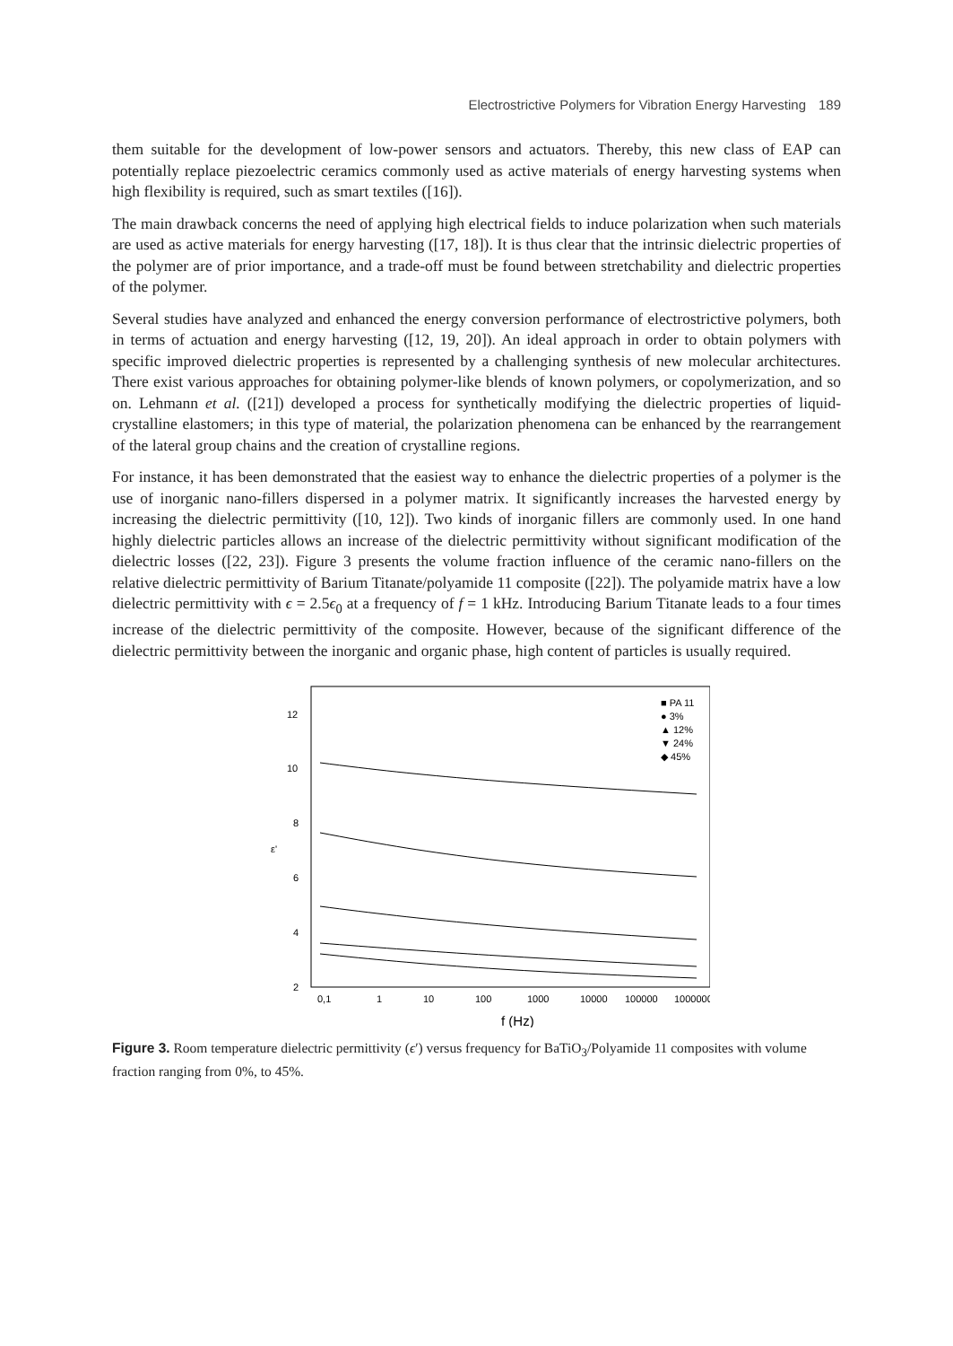Electrostrictive Polymers for Vibration Energy Harvesting 189
them suitable for the development of low-power sensors and actuators. Thereby, this new class of EAP can potentially replace piezoelectric ceramics commonly used as active materials of energy harvesting systems when high flexibility is required, such as smart textiles ([16]).
The main drawback concerns the need of applying high electrical fields to induce polarization when such materials are used as active materials for energy harvesting ([17, 18]). It is thus clear that the intrinsic dielectric properties of the polymer are of prior importance, and a trade-off must be found between stretchability and dielectric properties of the polymer.
Several studies have analyzed and enhanced the energy conversion performance of electrostrictive polymers, both in terms of actuation and energy harvesting ([12, 19, 20]). An ideal approach in order to obtain polymers with specific improved dielectric properties is represented by a challenging synthesis of new molecular architectures. There exist various approaches for obtaining polymer-like blends of known polymers, or copolymerization, and so on. Lehmann et al. ([21]) developed a process for synthetically modifying the dielectric properties of liquid-crystalline elastomers; in this type of material, the polarization phenomena can be enhanced by the rearrangement of the lateral group chains and the creation of crystalline regions.
For instance, it has been demonstrated that the easiest way to enhance the dielectric properties of a polymer is the use of inorganic nano-fillers dispersed in a polymer matrix. It significantly increases the harvested energy by increasing the dielectric permittivity ([10, 12]). Two kinds of inorganic fillers are commonly used. In one hand highly dielectric particles allows an increase of the dielectric permittivity without significant modification of the dielectric losses ([22, 23]). Figure 3 presents the volume fraction influence of the ceramic nano-fillers on the relative dielectric permittivity of Barium Titanate/polyamide 11 composite ([22]). The polyamide matrix have a low dielectric permittivity with ϵ = 2.5ϵ<sub>0</sub> at a frequency of f = 1 kHz. Introducing Barium Titanate leads to a four times increase of the dielectric permittivity of the composite. However, because of the significant difference of the dielectric permittivity between the inorganic and organic phase, high content of particles is usually required.
12
10
8
6
4
2
ε'
0,1
1
10
100
1000
10000
100000
1000000
f (Hz)
■ PA 11
● 3%
▲ 12%
▼ 24%
◆ 45%
Figure 3. Room temperature dielectric permittivity (ϵ′) versus frequency for BaTiO<sub>3</sub>/Polyamide 11 composites with volume fraction ranging from 0%, to 45%.